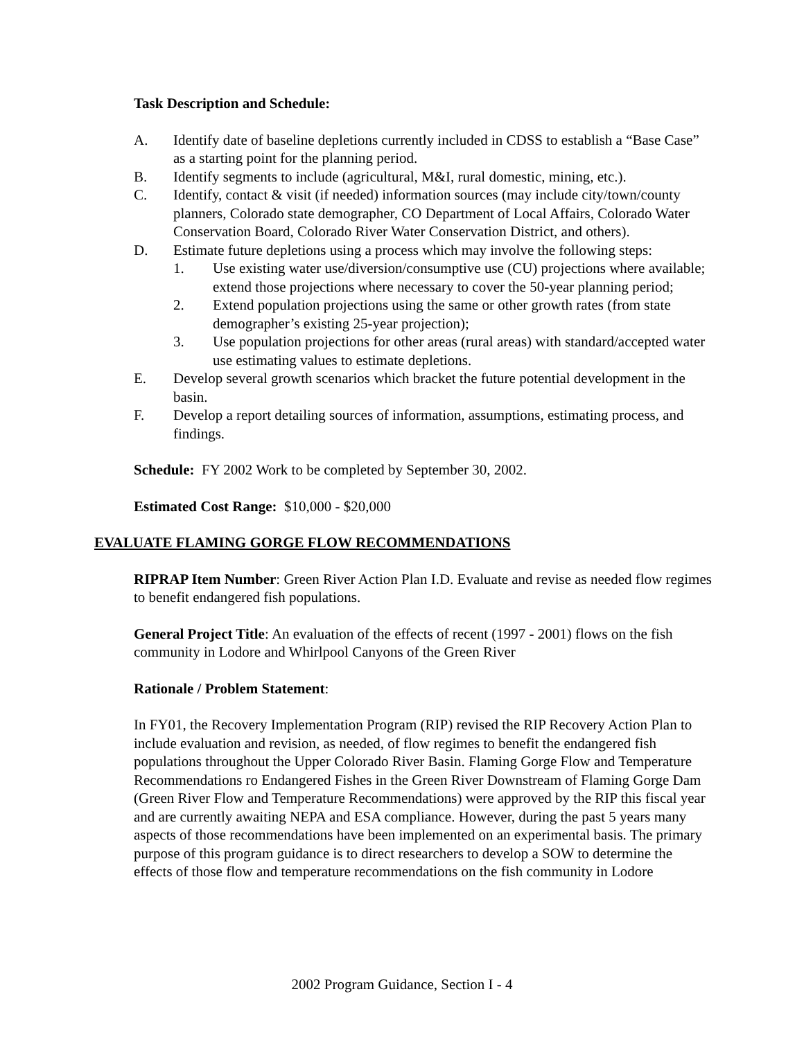Task Description and Schedule:
A. Identify date of baseline depletions currently included in CDSS to establish a “Base Case” as a starting point for the planning period.
B. Identify segments to include (agricultural, M&I, rural domestic, mining, etc.).
C. Identify, contact & visit (if needed) information sources (may include city/town/county planners, Colorado state demographer, CO Department of Local Affairs, Colorado Water Conservation Board, Colorado River Water Conservation District, and others).
D. Estimate future depletions using a process which may involve the following steps:
1. Use existing water use/diversion/consumptive use (CU) projections where available; extend those projections where necessary to cover the 50-year planning period;
2. Extend population projections using the same or other growth rates (from state demographer’s existing 25-year projection);
3. Use population projections for other areas (rural areas) with standard/accepted water use estimating values to estimate depletions.
E. Develop several growth scenarios which bracket the future potential development in the basin.
F. Develop a report detailing sources of information, assumptions, estimating process, and findings.
Schedule: FY 2002 Work to be completed by September 30, 2002.
Estimated Cost Range: $10,000 - $20,000
EVALUATE FLAMING GORGE FLOW RECOMMENDATIONS
RIPRAP Item Number: Green River Action Plan I.D. Evaluate and revise as needed flow regimes to benefit endangered fish populations.
General Project Title: An evaluation of the effects of recent (1997 - 2001) flows on the fish community in Lodore and Whirlpool Canyons of the Green River
Rationale / Problem Statement:
In FY01, the Recovery Implementation Program (RIP) revised the RIP Recovery Action Plan to include evaluation and revision, as needed, of flow regimes to benefit the endangered fish populations throughout the Upper Colorado River Basin. Flaming Gorge Flow and Temperature Recommendations ro Endangered Fishes in the Green River Downstream of Flaming Gorge Dam (Green River Flow and Temperature Recommendations) were approved by the RIP this fiscal year and are currently awaiting NEPA and ESA compliance. However, during the past 5 years many aspects of those recommendations have been implemented on an experimental basis. The primary purpose of this program guidance is to direct researchers to develop a SOW to determine the effects of those flow and temperature recommendations on the fish community in Lodore
2002 Program Guidance, Section I - 4